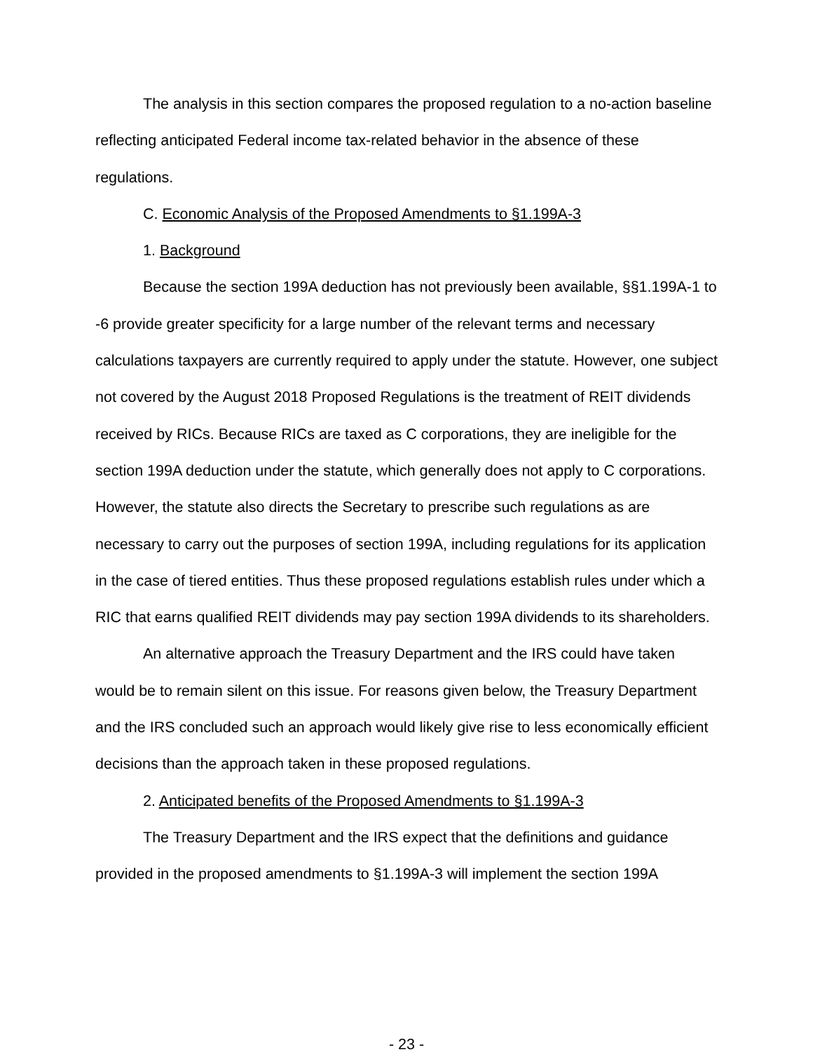The analysis in this section compares the proposed regulation to a no-action baseline reflecting anticipated Federal income tax-related behavior in the absence of these regulations.
C. Economic Analysis of the Proposed Amendments to §1.199A-3
1. Background
Because the section 199A deduction has not previously been available, §§1.199A-1 to -6 provide greater specificity for a large number of the relevant terms and necessary calculations taxpayers are currently required to apply under the statute. However, one subject not covered by the August 2018 Proposed Regulations is the treatment of REIT dividends received by RICs. Because RICs are taxed as C corporations, they are ineligible for the section 199A deduction under the statute, which generally does not apply to C corporations. However, the statute also directs the Secretary to prescribe such regulations as are necessary to carry out the purposes of section 199A, including regulations for its application in the case of tiered entities. Thus these proposed regulations establish rules under which a RIC that earns qualified REIT dividends may pay section 199A dividends to its shareholders.
An alternative approach the Treasury Department and the IRS could have taken would be to remain silent on this issue. For reasons given below, the Treasury Department and the IRS concluded such an approach would likely give rise to less economically efficient decisions than the approach taken in these proposed regulations.
2. Anticipated benefits of the Proposed Amendments to §1.199A-3
The Treasury Department and the IRS expect that the definitions and guidance provided in the proposed amendments to §1.199A-3 will implement the section 199A
- 23 -